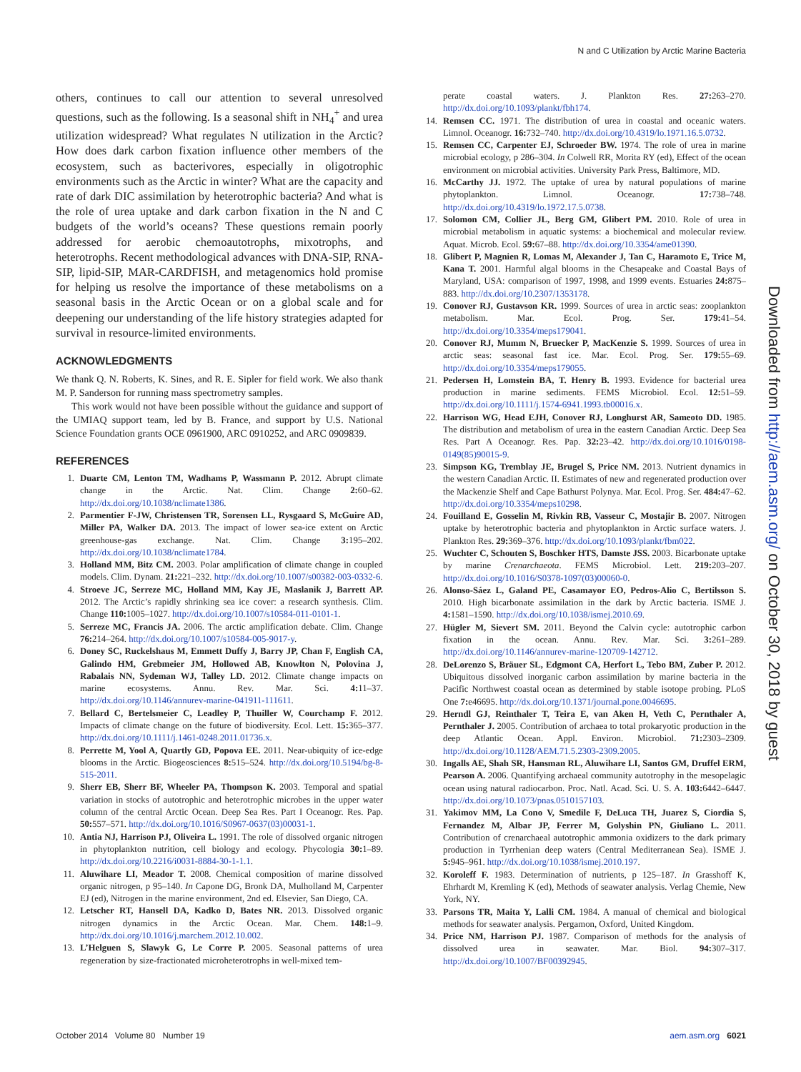N and C Utilization by Arctic Marine Bacteria
others, continues to call our attention to several unresolved questions, such as the following. Is a seasonal shift in NH<sub>4</sub><sup>+</sup> and urea utilization widespread? What regulates N utilization in the Arctic? How does dark carbon fixation influence other members of the ecosystem, such as bacterivores, especially in oligotrophic environments such as the Arctic in winter? What are the capacity and rate of dark DIC assimilation by heterotrophic bacteria? And what is the role of urea uptake and dark carbon fixation in the N and C budgets of the world’s oceans? These questions remain poorly addressed for aerobic chemoautotrophs, mixotrophs, and heterotrophs. Recent methodological advances with DNA-SIP, RNA-SIP, lipid-SIP, MAR-CARDFISH, and metagenomics hold promise for helping us resolve the importance of these metabolisms on a seasonal basis in the Arctic Ocean or on a global scale and for deepening our understanding of the life history strategies adapted for survival in resource-limited environments.
ACKNOWLEDGMENTS
We thank Q. N. Roberts, K. Sines, and R. E. Sipler for field work. We also thank M. P. Sanderson for running mass spectrometry samples.
This work would not have been possible without the guidance and support of the UMIAQ support team, led by B. France, and support by U.S. National Science Foundation grants OCE 0961900, ARC 0910252, and ARC 0909839.
REFERENCES
1. Duarte CM, Lenton TM, Wadhams P, Wassmann P. 2012. Abrupt climate change in the Arctic. Nat. Clim. Change 2: 60–62. http://dx.doi.org/10.1038/nclimate1386.
2. Parmentier F-JW, Christensen TR, Sorensen LL, Rysgaard S, McGuire AD, Miller PA, Walker DA. 2013. The impact of lower sea-ice extent on Arctic greenhouse-gas exchange. Nat. Clim. Change 3: 195–202. http://dx.doi.org/10.1038/nclimate1784.
3. Holland MM, Bitz CM. 2003. Polar amplification of climate change in coupled models. Clim. Dynam. 21: 221–232. http://dx.doi.org/10.1007/s00382-003-0332-6.
4. Stroeve JC, Serreze MC, Holland MM, Kay JE, Maslanik J, Barrett AP. 2012. The Arctic’s rapidly shrinking sea ice cover: a research synthesis. Clim. Change 110: 1005–1027. http://dx.doi.org/10.1007/s10584-011-0101-1.
5. Serreze MC, Francis JA. 2006. The arctic amplification debate. Clim. Change 76: 214–264. http://dx.doi.org/10.1007/s10584-005-9017-y.
6. Doney SC, Ruckelshaus M, Emmett Duffy J, Barry JP, Chan F, English CA, Galindo HM, Grebmeier JM, Hollowed AB, Knowlton N, Polovina J, Rabalais NN, Sydeman WJ, Talley LD. 2012. Climate change impacts on marine ecosystems. Annu. Rev. Mar. Sci. 4: 11–37. http://dx.doi.org/10.1146/annurev-marine-041911-111611.
7. Bellard C, Bertelsmeier C, Leadley P, Thuiller W, Courchamp F. 2012. Impacts of climate change on the future of biodiversity. Ecol. Lett. 15: 365–377. http://dx.doi.org/10.1111/j.1461-0248.2011.01736.x.
8. Perrette M, Yool A, Quartly GD, Popova EE. 2011. Near-ubiquity of ice-edge blooms in the Arctic. Biogeosciences 8: 515–524. http://dx.doi.org/10.5194/bg-8-515-2011.
9. Sherr EB, Sherr BF, Wheeler PA, Thompson K. 2003. Temporal and spatial variation in stocks of autotrophic and heterotrophic microbes in the upper water column of the central Arctic Ocean. Deep Sea Res. Part I Oceanogr. Res. Pap. 50: 557–571. http://dx.doi.org/10.1016/S0967-0637(03)00031-1.
10. Antia NJ, Harrison PJ, Oliveira L. 1991. The role of dissolved organic nitrogen in phytoplankton nutrition, cell biology and ecology. Phycologia 30: 1–89. http://dx.doi.org/10.2216/i0031-8884-30-1-1.1.
11. Aluwihare LI, Meador T. 2008. Chemical composition of marine dissolved organic nitrogen, p 95–140. In Capone DG, Bronk DA, Mulholland M, Carpenter EJ (ed), Nitrogen in the marine environment, 2nd ed. Elsevier, San Diego, CA.
12. Letscher RT, Hansell DA, Kadko D, Bates NR. 2013. Dissolved organic nitrogen dynamics in the Arctic Ocean. Mar. Chem. 148: 1–9. http://dx.doi.org/10.1016/j.marchem.2012.10.002.
13. L’Helguen S, Slawyk G, Le Corre P. 2005. Seasonal patterns of urea regeneration by size-fractionated microheterotrophs in well-mixed tem-
perate coastal waters. J. Plankton Res. 27: 263–270. http://dx.doi.org/10.1093/plankt/fbh174.
14. Remsen CC. 1971. The distribution of urea in coastal and oceanic waters. Limnol. Oceanogr. 16: 732–740. http://dx.doi.org/10.4319/lo.1971.16.5.0732.
15. Remsen CC, Carpenter EJ, Schroeder BW. 1974. The role of urea in marine microbial ecology, p 286–304. In Colwell RR, Morita RY (ed), Effect of the ocean environment on microbial activities. University Park Press, Baltimore, MD.
16. McCarthy JJ. 1972. The uptake of urea by natural populations of marine phytoplankton. Limnol. Oceanogr. 17: 738–748. http://dx.doi.org/10.4319/lo.1972.17.5.0738.
17. Solomon CM, Collier JL, Berg GM, Glibert PM. 2010. Role of urea in microbial metabolism in aquatic systems: a biochemical and molecular review. Aquat. Microb. Ecol. 59: 67–88. http://dx.doi.org/10.3354/ame01390.
18. Glibert P, Magnien R, Lomas M, Alexander J, Tan C, Haramoto E, Trice M, Kana T. 2001. Harmful algal blooms in the Chesapeake and Coastal Bays of Maryland, USA: comparison of 1997, 1998, and 1999 events. Estuaries 24: 875–883. http://dx.doi.org/10.2307/1353178.
19. Conover RJ, Gustavson KR. 1999. Sources of urea in arctic seas: zooplankton metabolism. Mar. Ecol. Prog. Ser. 179: 41–54. http://dx.doi.org/10.3354/meps179041.
20. Conover RJ, Mumm N, Bruecker P, MacKenzie S. 1999. Sources of urea in arctic seas: seasonal fast ice. Mar. Ecol. Prog. Ser. 179: 55–69. http://dx.doi.org/10.3354/meps179055.
21. Pedersen H, Lomstein BA, T. Henry B. 1993. Evidence for bacterial urea production in marine sediments. FEMS Microbiol. Ecol. 12: 51–59. http://dx.doi.org/10.1111/j.1574-6941.1993.tb00016.x.
22. Harrison WG, Head EJH, Conover RJ, Longhurst AR, Sameoto DD. 1985. The distribution and metabolism of urea in the eastern Canadian Arctic. Deep Sea Res. Part A Oceanogr. Res. Pap. 32: 23–42. http://dx.doi.org/10.1016/0198-0149(85)90015-9.
23. Simpson KG, Tremblay JE, Brugel S, Price NM. 2013. Nutrient dynamics in the western Canadian Arctic. II. Estimates of new and regenerated production over the Mackenzie Shelf and Cape Bathurst Polynya. Mar. Ecol. Prog. Ser. 484: 47–62. http://dx.doi.org/10.3354/meps10298.
24. Fouilland E, Gosselin M, Rivkin RB, Vasseur C, Mostajir B. 2007. Nitrogen uptake by heterotrophic bacteria and phytoplankton in Arctic surface waters. J. Plankton Res. 29: 369–376. http://dx.doi.org/10.1093/plankt/fbm022.
25. Wuchter C, Schouten S, Boschker HTS, Damste JSS. 2003. Bicarbonate uptake by marine Crenarchaeota. FEMS Microbiol. Lett. 219: 203–207. http://dx.doi.org/10.1016/S0378-1097(03)00060-0.
26. Alonso-Sáez L, Galand PE, Casamayor EO, Pedros-Alio C, Bertilsson S. 2010. High bicarbonate assimilation in the dark by Arctic bacteria. ISME J. 4: 1581–1590. http://dx.doi.org/10.1038/ismej.2010.69.
27. Hügler M, Sievert SM. 2011. Beyond the Calvin cycle: autotrophic carbon fixation in the ocean. Annu. Rev. Mar. Sci. 3: 261–289. http://dx.doi.org/10.1146/annurev-marine-120709-142712.
28. DeLorenzo S, Bräuer SL, Edgmont CA, Herfort L, Tebo BM, Zuber P. 2012. Ubiquitous dissolved inorganic carbon assimilation by marine bacteria in the Pacific Northwest coastal ocean as determined by stable isotope probing. PLoS One 7: e46695. http://dx.doi.org/10.1371/journal.pone.0046695.
29. Herndl GJ, Reinthaler T, Teira E, van Aken H, Veth C, Pernthaler A, Pernthaler J. 2005. Contribution of archaea to total prokaryotic production in the deep Atlantic Ocean. Appl. Environ. Microbiol. 71: 2303–2309. http://dx.doi.org/10.1128/AEM.71.5.2303-2309.2005.
30. Ingalls AE, Shah SR, Hansman RL, Aluwihare LI, Santos GM, Druffel ERM, Pearson A. 2006. Quantifying archaeal community autotrophy in the mesopelagic ocean using natural radiocarbon. Proc. Natl. Acad. Sci. U. S. A. 103: 6442–6447. http://dx.doi.org/10.1073/pnas.0510157103.
31. Yakimov MM, La Cono V, Smedile F, DeLuca TH, Juarez S, Ciordia S, Fernandez M, Albar JP, Ferrer M, Golyshin PN, Giuliano L. 2011. Contribution of crenarchaeal autotrophic ammonia oxidizers to the dark primary production in Tyrrhenian deep waters (Central Mediterranean Sea). ISME J. 5: 945–961. http://dx.doi.org/10.1038/ismej.2010.197.
32. Koroleff F. 1983. Determination of nutrients, p 125–187. In Grasshoff K, Ehrhardt M, Kremling K (ed), Methods of seawater analysis. Verlag Chemie, New York, NY.
33. Parsons TR, Maita Y, Lalli CM. 1984. A manual of chemical and biological methods for seawater analysis. Pergamon, Oxford, United Kingdom.
34. Price NM, Harrison PJ. 1987. Comparison of methods for the analysis of dissolved urea in seawater. Mar. Biol. 94: 307–317. http://dx.doi.org/10.1007/BF00392945.
Downloaded from http://aem.asm.org/ on October 30, 2018 by guest
October 2014 Volume 80 Number 19 aem.asm.org 6021